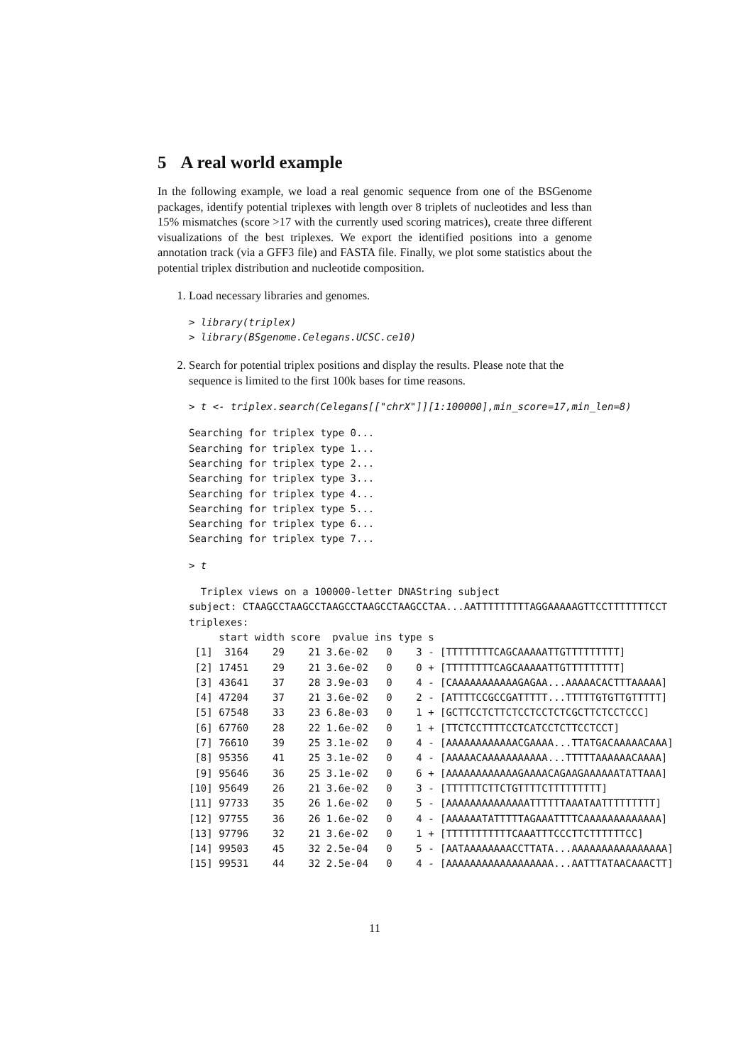5 A real world example
In the following example, we load a real genomic sequence from one of the BSGenome packages, identify potential triplexes with length over 8 triplets of nucleotides and less than 15% mismatches (score >17 with the currently used scoring matrices), create three different visualizations of the best triplexes. We export the identified positions into a genome annotation track (via a GFF3 file) and FASTA file. Finally, we plot some statistics about the potential triplex distribution and nucleotide composition.
1. Load necessary libraries and genomes.
> library(triplex)
> library(BSgenome.Celegans.UCSC.ce10)
2. Search for potential triplex positions and display the results. Please note that the sequence is limited to the first 100k bases for time reasons.
> t <- triplex.search(Celegans[["chrX"]][1:100000],min_score=17,min_len=8)
Searching for triplex type 0...
Searching for triplex type 1...
Searching for triplex type 2...
Searching for triplex type 3...
Searching for triplex type 4...
Searching for triplex type 5...
Searching for triplex type 6...
Searching for triplex type 7...
> t
  Triplex views on a 100000-letter DNAString subject
subject: CTAAGCCTAAGCCTAAGCCTAAGCCTAAGCCTAA...AATTTTTTTTTAGGAAAAAGTTCCTTTTTTTCCT
triplexes:
     start width score  pvalue ins type s
 [1]  3164    29    21 3.6e-02   0    3 - [TTTTTTTTCAGCAAAAATTGTTTTTTTTT]
 [2] 17451    29    21 3.6e-02   0    0 + [TTTTTTTTCAGCAAAAATTGTTTTTTTTT]
 [3] 43641    37    28 3.9e-03   0    4 - [CAAAAAAAAAAAGAGAA...AAAAACACTTTAAAAA]
 [4] 47204    37    21 3.6e-02   0    2 - [ATTTTCCGCCGATTTTT...TTTTTGTGTTGTTTTT]
 [5] 67548    33    23 6.8e-03   0    1 + [GCTTCCTCTTCTCCTCCTCTCGCTTCTCCTCCC]
 [6] 67760    28    22 1.6e-02   0    1 + [TTCTCCTTTTCCTCATCCTCTTCCTCCT]
 [7] 76610    39    25 3.1e-02   0    4 - [AAAAAAAAAAAACGAAAA...TTATGACAAAAACAAA]
 [8] 95356    41    25 3.1e-02   0    4 - [AAAAACAAAAAAAAAAA...TTTTTAAAAAACAAAA]
 [9] 95646    36    25 3.1e-02   0    6 + [AAAAAAAAAAAAGAAAACAGAAGAAAAAATATTAAA]
[10] 95649    26    21 3.6e-02   0    3 - [TTTTTTCTTCTGTTTTCTTTTTTTTT]
[11] 97733    35    26 1.6e-02   0    5 - [AAAAAAAAAAAAAATTTTTTAAATAATTTTTTTTT]
[12] 97755    36    26 1.6e-02   0    4 - [AAAAAATATTTTTAGAAATTTTCAAAAAAAAAAAAA]
[13] 97796    32    21 3.6e-02   0    1 + [TTTTTTTTTTTCAAATTTCCCTTCTTTTTTCC]
[14] 99503    45    32 2.5e-04   0    5 - [AATAAAAAAAACCTTATA...AAAAAAAAAAAAAAAA]
[15] 99531    44    32 2.5e-04   0    4 - [AAAAAAAAAAAAAAAAAA...AATTTATAACAAACTT]
11